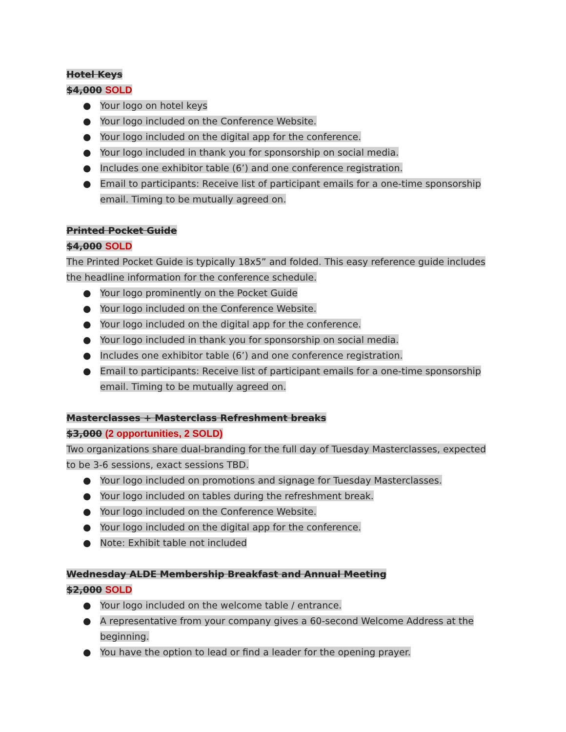Hotel Keys
$4,000 SOLD
● Your logo on hotel keys
● Your logo included on the Conference Website.
● Your logo included on the digital app for the conference.
● Your logo included in thank you for sponsorship on social media.
● Includes one exhibitor table (6’) and one conference registration.
● Email to participants: Receive list of participant emails for a one-time sponsorship email. Timing to be mutually agreed on.
Printed Pocket Guide
$4,000 SOLD
The Printed Pocket Guide is typically 18x5” and folded. This easy reference guide includes the headline information for the conference schedule.
● Your logo prominently on the Pocket Guide
● Your logo included on the Conference Website.
● Your logo included on the digital app for the conference.
● Your logo included in thank you for sponsorship on social media.
● Includes one exhibitor table (6’) and one conference registration.
● Email to participants: Receive list of participant emails for a one-time sponsorship email. Timing to be mutually agreed on.
Masterclasses + Masterclass Refreshment breaks
$3,000 (2 opportunities, 2 SOLD)
Two organizations share dual-branding for the full day of Tuesday Masterclasses, expected to be 3-6 sessions, exact sessions TBD.
● Your logo included on promotions and signage for Tuesday Masterclasses.
● Your logo included on tables during the refreshment break.
● Your logo included on the Conference Website.
● Your logo included on the digital app for the conference.
● Note: Exhibit table not included
Wednesday ALDE Membership Breakfast and Annual Meeting
$2,000 SOLD
● Your logo included on the welcome table / entrance.
● A representative from your company gives a 60-second Welcome Address at the beginning.
● You have the option to lead or find a leader for the opening prayer.